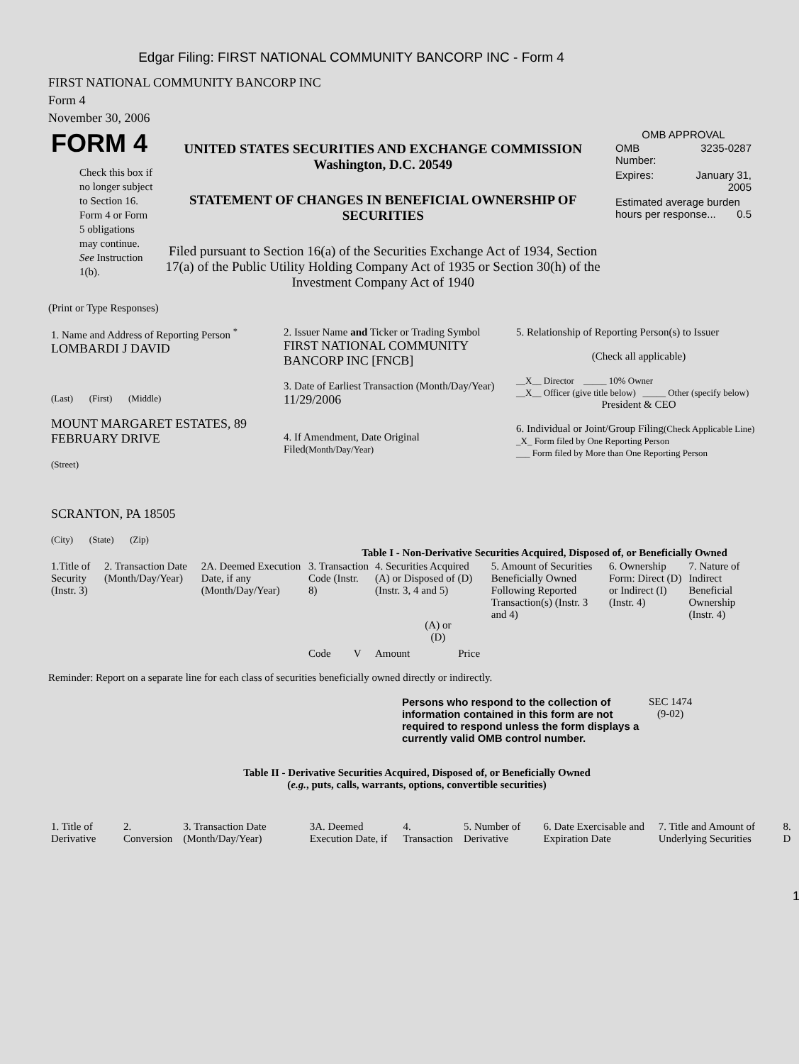Edgar Filing: FIRST NATIONAL COMMUNITY BANCORP INC - Form 4
FIRST NATIONAL COMMUNITY BANCORP INC
Form 4
November 30, 2006
| FORM 4 Check this box if no longer subject to Section 16. Form 4 or Form 5 obligations may continue. See Instruction 1(b). | UNITED STATES SECURITIES AND EXCHANGE COMMISSION Washington, D.C. 20549 STATEMENT OF CHANGES IN BENEFICIAL OWNERSHIP OF SECURITIES Filed pursuant to Section 16(a) of the Securities Exchange Act of 1934, Section 17(a) of the Public Utility Holding Company Act of 1935 or Section 30(h) of the Investment Company Act of 1940 | OMB APPROVAL / OMB Number: / 3235-0287 / / Expires: / January 31, 2005 / / Estimated average burden hours per response... 0.5 / / |
(Print or Type Responses)
| 1. Name and Address of Reporting Person <sup>*</sup> LOMBARDI J DAVID (Last) (First) (Middle) MOUNT MARGARET ESTATES, 89 FEBRUARY DRIVE (Street) SCRANTON, PA 18505 (City) (State) (Zip) | 2. Issuer Name and Ticker or Trading Symbol FIRST NATIONAL COMMUNITY BANCORP INC [FNCB] 3. Date of Earliest Transaction (Month/Day/Year) 11/29/2006 4. If Amendment, Date Original Filed (Month/Day/Year) | 5. Relationship of Reporting Person(s) to Issuer (Check all applicable) __X__ Director _____ 10% Owner __X__ Officer (give title below) _____ Other (specify below) President & CEO 6. Individual or Joint/Group Filing (Check Applicable Line) _X_ Form filed by One Reporting Person ___ Form filed by More than One Reporting Person |
Table I - Non-Derivative Securities Acquired, Disposed of, or Beneficially Owned
| 1.Title of Security (Instr. 3) | 2. Transaction Date (Month/Day/Year) | 2A. Deemed Execution Date, if any (Month/Day/Year) | 3. Transaction Code (Instr. 8) | | 4. Securities Acquired (A) or Disposed of (D) (Instr. 3, 4 and 5) | | | 5. Amount of Securities Beneficially Owned Following Reported Transaction(s) (Instr. 3 and 4) | 6. Ownership Form: Direct (D) or Indirect (I) (Instr. 4) | 7. Nature of Indirect Beneficial Ownership (Instr. 4) |
| --- | --- | --- | --- | --- | --- | --- | --- | --- | --- | --- |
| | | | Code | V | Amount | (A) or (D) | Price | | | |
Reminder: Report on a separate line for each class of securities beneficially owned directly or indirectly.
| Persons who respond to the collection of information contained in this form are not required to respond unless the form displays a currently valid OMB control number. | SEC 1474 (9-02) |
Table II - Derivative Securities Acquired, Disposed of, or Beneficially Owned
(e.g., puts, calls, warrants, options, convertible securities)
| 1. Title of Derivative | 2. Conversion | 3. Transaction Date (Month/Day/Year) | 3A. Deemed Execution Date, if | 4. Transaction | 5. Number of Derivative | 6. Date Exercisable and Expiration Date | 7. Title and Amount of Underlying Securities | 8. D |
| --- | --- | --- | --- | --- | --- | --- | --- | --- |
1